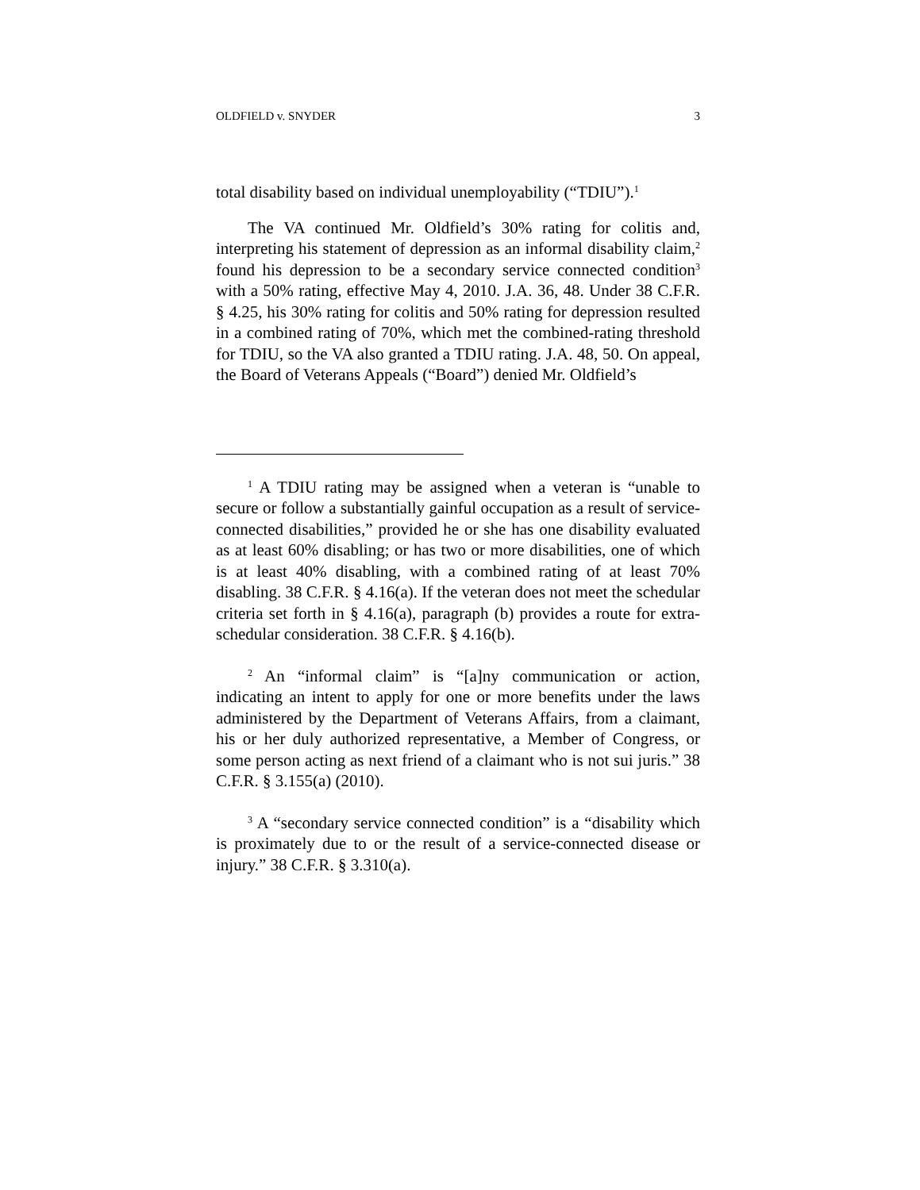OLDFIELD v. SNYDER 3
total disability based on individual unemployability (“TDIU”).<sup>1</sup>
The VA continued Mr. Oldfield’s 30% rating for colitis and, interpreting his statement of depression as an informal disability claim,<sup>2</sup> found his depression to be a secondary service connected condition<sup>3</sup> with a 50% rating, effective May 4, 2010. J.A. 36, 48. Under 38 C.F.R. § 4.25, his 30% rating for colitis and 50% rating for depression resulted in a combined rating of 70%, which met the combined-rating threshold for TDIU, so the VA also granted a TDIU rating. J.A. 48, 50. On appeal, the Board of Veterans Appeals (“Board”) denied Mr. Oldfield’s
<sup>1</sup> A TDIU rating may be assigned when a veteran is “unable to secure or follow a substantially gainful occupation as a result of service-connected disabilities,” provided he or she has one disability evaluated as at least 60% disabling; or has two or more disabilities, one of which is at least 40% disabling, with a combined rating of at least 70% disabling. 38 C.F.R. § 4.16(a). If the veteran does not meet the schedular criteria set forth in § 4.16(a), paragraph (b) provides a route for extra-schedular consideration. 38 C.F.R. § 4.16(b).
<sup>2</sup> An “informal claim” is “[a]ny communication or action, indicating an intent to apply for one or more benefits under the laws administered by the Department of Veterans Affairs, from a claimant, his or her duly authorized representative, a Member of Congress, or some person acting as next friend of a claimant who is not sui juris.” 38 C.F.R. § 3.155(a) (2010).
<sup>3</sup> A “secondary service connected condition” is a “disability which is proximately due to or the result of a service-connected disease or injury.” 38 C.F.R. § 3.310(a).